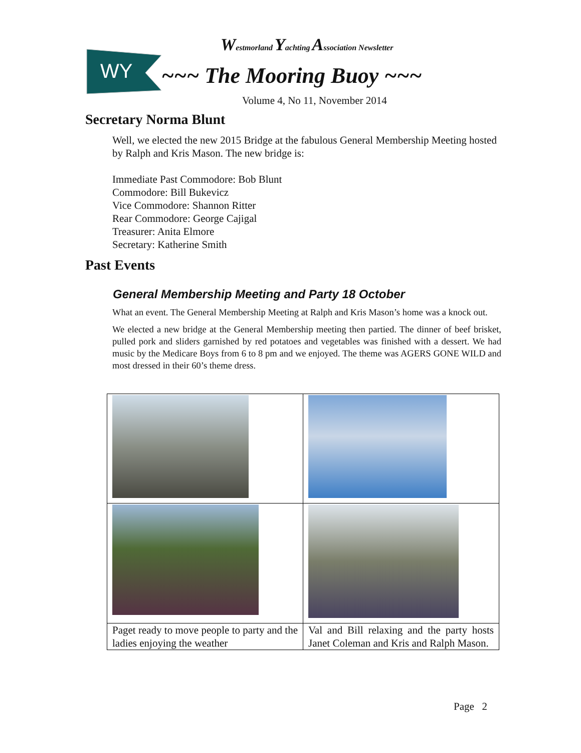WY
Westmorland Yachting Association Newsletter
~~~ The Mooring Buoy ~~~
Volume 4, No 11, November 2014
Secretary Norma Blunt
Well, we elected the new 2015 Bridge at the fabulous General Membership Meeting hosted by Ralph and Kris Mason. The new bridge is:
Immediate Past Commodore: Bob Blunt
Commodore: Bill Bukevicz
Vice Commodore: Shannon Ritter
Rear Commodore: George Cajigal
Treasurer: Anita Elmore
Secretary: Katherine Smith
Past Events
General Membership Meeting and Party 18 October
What an event. The General Membership Meeting at Ralph and Kris Mason’s home was a knock out.
We elected a new bridge at the General Membership meeting then partied. The dinner of beef brisket, pulled pork and sliders garnished by red potatoes and vegetables was finished with a dessert. We had music by the Medicare Boys from 6 to 8 pm and we enjoyed. The theme was AGERS GONE WILD and most dressed in their 60’s theme dress.
| Paget ready to move people to party and the ladies enjoying the weather | Val and Bill relaxing and the party hosts Janet Coleman and Kris and Ralph Mason. |
Page 2